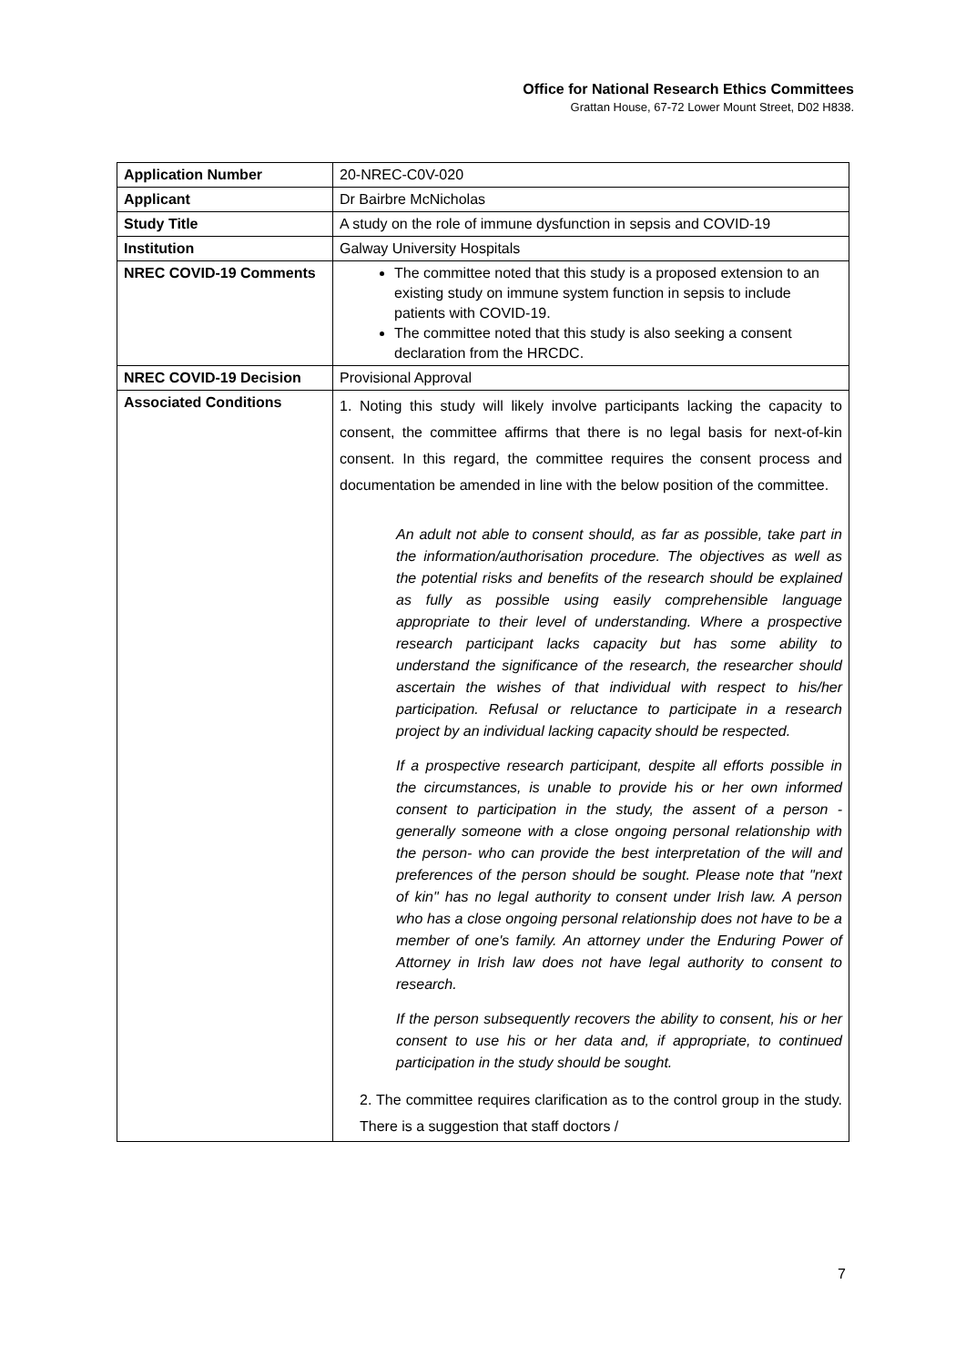Office for National Research Ethics Committees
Grattan House, 67-72 Lower Mount Street, D02 H838.
| Application Number | 20-NREC-C0V-020 |
| Applicant | Dr Bairbre McNicholas |
| Study Title | A study on the role of immune dysfunction in sepsis and COVID-19 |
| Institution | Galway University Hospitals |
| NREC COVID-19 Comments | The committee noted that this study is a proposed extension to an existing study on immune system function in sepsis to include patients with COVID-19. The committee noted that this study is also seeking a consent declaration from the HRCDC. |
| NREC COVID-19 Decision | Provisional Approval |
| Associated Conditions | 1. Noting this study will likely involve participants lacking the capacity to consent, the committee affirms that there is no legal basis for next-of-kin consent. In this regard, the committee requires the consent process and documentation be amended in line with the below position of the committee. An adult not able to consent should, as far as possible, take part in the information/authorisation procedure. The objectives as well as the potential risks and benefits of the research should be explained as fully as possible using easily comprehensible language appropriate to their level of understanding. Where a prospective research participant lacks capacity but has some ability to understand the significance of the research, the researcher should ascertain the wishes of that individual with respect to his/her participation. Refusal or reluctance to participate in a research project by an individual lacking capacity should be respected. If a prospective research participant, despite all efforts possible in the circumstances, is unable to provide his or her own informed consent to participation in the study, the assent of a person - generally someone with a close ongoing personal relationship with the person- who can provide the best interpretation of the will and preferences of the person should be sought. Please note that "next of kin" has no legal authority to consent under Irish law. A person who has a close ongoing personal relationship does not have to be a member of one's family. An attorney under the Enduring Power of Attorney in Irish law does not have legal authority to consent to research. If the person subsequently recovers the ability to consent, his or her consent to use his or her data and, if appropriate, to continued participation in the study should be sought. 2. The committee requires clarification as to the control group in the study. There is a suggestion that staff doctors / |
7